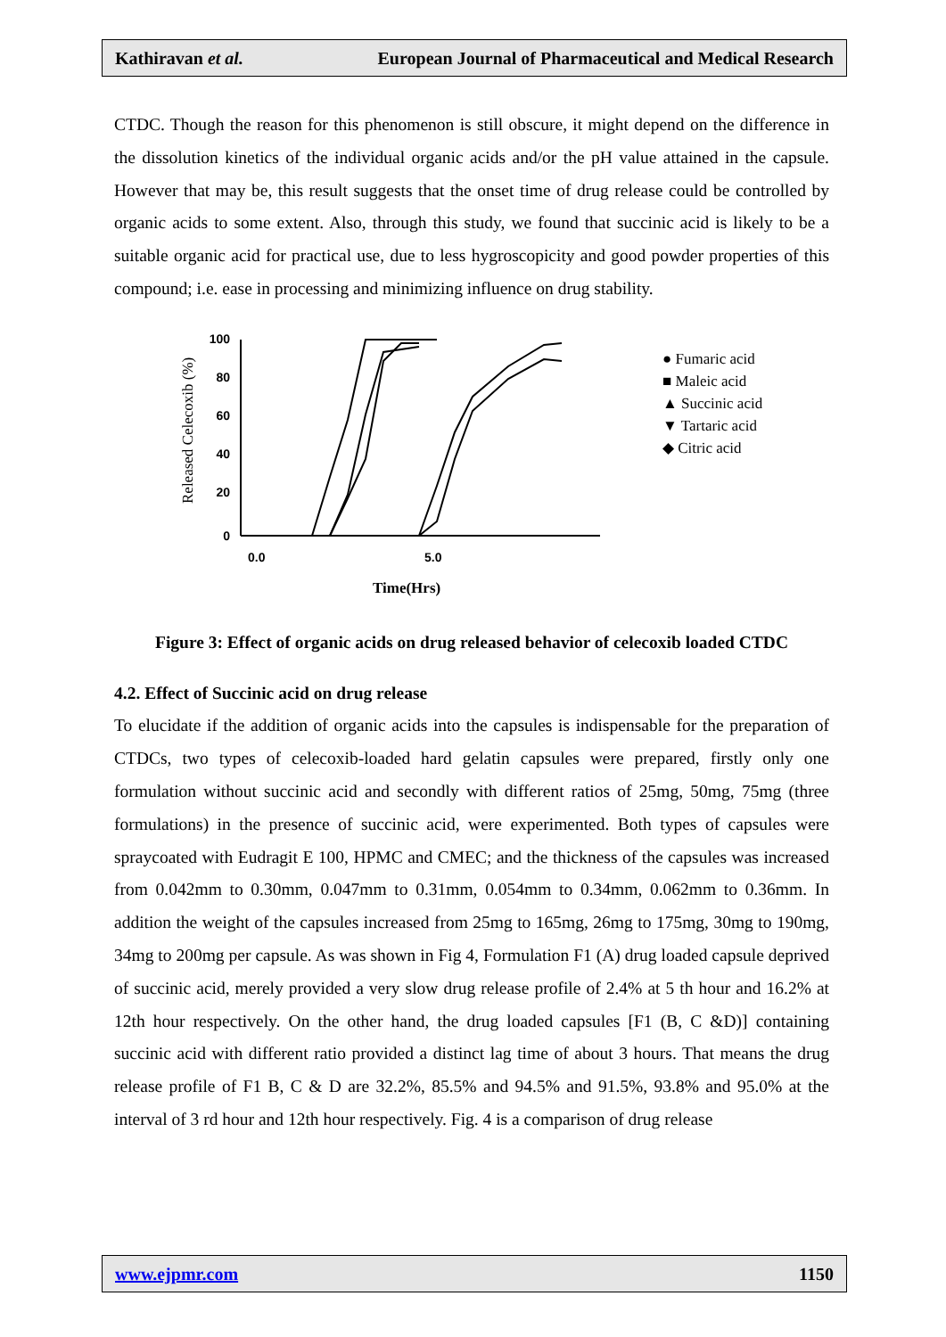Kathiravan et al. European Journal of Pharmaceutical and Medical Research
CTDC. Though the reason for this phenomenon is still obscure, it might depend on the difference in the dissolution kinetics of the individual organic acids and/or the pH value attained in the capsule. However that may be, this result suggests that the onset time of drug release could be controlled by organic acids to some extent. Also, through this study, we found that succinic acid is likely to be a suitable organic acid for practical use, due to less hygroscopicity and good powder properties of this compound; i.e. ease in processing and minimizing influence on drug stability.
100
80
60
40
20
0
0.0
5.0
Time(Hrs)
Released Celecoxib (%)
● Fumaric acid
■ Maleic acid
▲ Succinic acid
▼ Tartaric acid
◆ Citric acid
Figure 3: Effect of organic acids on drug released behavior of celecoxib loaded CTDC
4.2. Effect of Succinic acid on drug release
To elucidate if the addition of organic acids into the capsules is indispensable for the preparation of CTDCs, two types of celecoxib-loaded hard gelatin capsules were prepared, firstly only one formulation without succinic acid and secondly with different ratios of 25mg, 50mg, 75mg (three formulations) in the presence of succinic acid, were experimented. Both types of capsules were spraycoated with Eudragit E 100, HPMC and CMEC; and the thickness of the capsules was increased from 0.042mm to 0.30mm, 0.047mm to 0.31mm, 0.054mm to 0.34mm, 0.062mm to 0.36mm. In addition the weight of the capsules increased from 25mg to 165mg, 26mg to 175mg, 30mg to 190mg, 34mg to 200mg per capsule. As was shown in Fig 4, Formulation F1 (A) drug loaded capsule deprived of succinic acid, merely provided a very slow drug release profile of 2.4% at 5 th hour and 16.2% at 12th hour respectively. On the other hand, the drug loaded capsules [F1 (B, C &D)] containing succinic acid with different ratio provided a distinct lag time of about 3 hours. That means the drug release profile of F1 B, C & D are 32.2%, 85.5% and 94.5% and 91.5%, 93.8% and 95.0% at the interval of 3 rd hour and 12th hour respectively. Fig. 4 is a comparison of drug release
www.ejpmr.com 1150